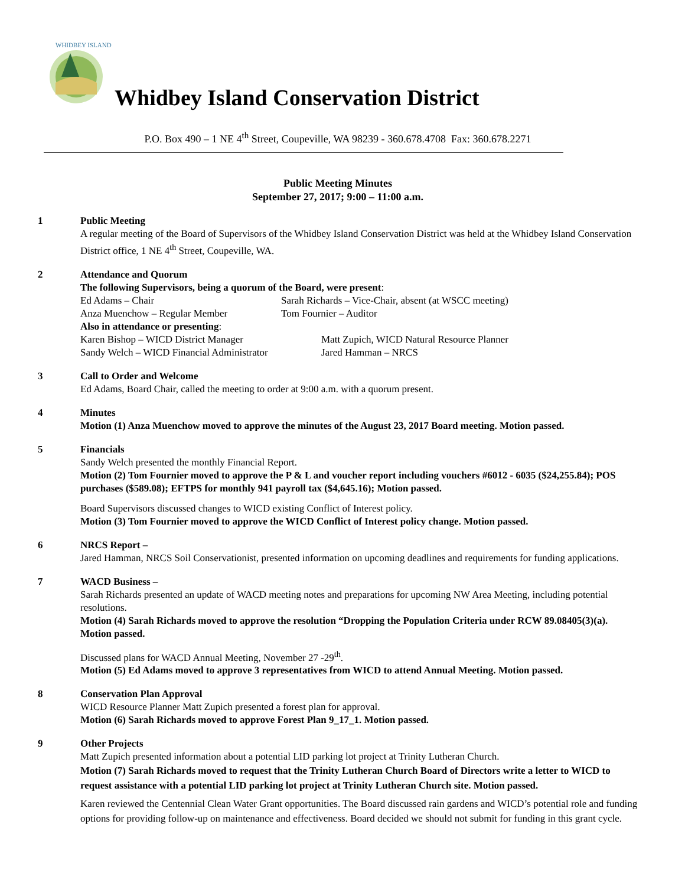WHIDBEY ISLAND
Whidbey Island Conservation District
P.O. Box 490 – 1 NE 4<sup>th</sup> Street, Coupeville, WA 98239 - 360.678.4708 Fax: 360.678.2271
Public Meeting Minutes
September 27, 2017; 9:00 – 11:00 a.m.
1 Public Meeting
A regular meeting of the Board of Supervisors of the Whidbey Island Conservation District was held at the Whidbey Island Conservation District office, 1 NE 4<sup>th</sup> Street, Coupeville, WA.
2 Attendance and Quorum
The following Supervisors, being a quorum of the Board, were present:
Ed Adams – Chair Sarah Richards – Vice-Chair, absent (at WSCC meeting) Anza Muenchow – Regular Member Tom Fournier – Auditor
Also in attendance or presenting:
Karen Bishop – WICD District Manager Matt Zupich, WICD Natural Resource Planner Sandy Welch – WICD Financial Administrator Jared Hamman – NRCS
3 Call to Order and Welcome
Ed Adams, Board Chair, called the meeting to order at 9:00 a.m. with a quorum present.
4 Minutes
Motion (1) Anza Muenchow moved to approve the minutes of the August 23, 2017 Board meeting. Motion passed.
5 Financials
Sandy Welch presented the monthly Financial Report.
Motion (2) Tom Fournier moved to approve the P & L and voucher report including vouchers #6012 - 6035 ($24,255.84); POS purchases ($589.08); EFTPS for monthly 941 payroll tax ($4,645.16); Motion passed.
Board Supervisors discussed changes to WICD existing Conflict of Interest policy.
Motion (3) Tom Fournier moved to approve the WICD Conflict of Interest policy change. Motion passed.
6 NRCS Report –
Jared Hamman, NRCS Soil Conservationist, presented information on upcoming deadlines and requirements for funding applications.
7 WACD Business –
Sarah Richards presented an update of WACD meeting notes and preparations for upcoming NW Area Meeting, including potential resolutions.
Motion (4) Sarah Richards moved to approve the resolution “Dropping the Population Criteria under RCW 89.08405(3)(a). Motion passed.
Discussed plans for WACD Annual Meeting, November 27 -29<sup>th</sup>.
Motion (5) Ed Adams moved to approve 3 representatives from WICD to attend Annual Meeting. Motion passed.
8 Conservation Plan Approval
WICD Resource Planner Matt Zupich presented a forest plan for approval.
Motion (6) Sarah Richards moved to approve Forest Plan 9_17_1. Motion passed.
9 Other Projects
Matt Zupich presented information about a potential LID parking lot project at Trinity Lutheran Church.
Motion (7) Sarah Richards moved to request that the Trinity Lutheran Church Board of Directors write a letter to WICD to request assistance with a potential LID parking lot project at Trinity Lutheran Church site. Motion passed.
Karen reviewed the Centennial Clean Water Grant opportunities. The Board discussed rain gardens and WICD’s potential role and funding options for providing follow-up on maintenance and effectiveness. Board decided we should not submit for funding in this grant cycle.